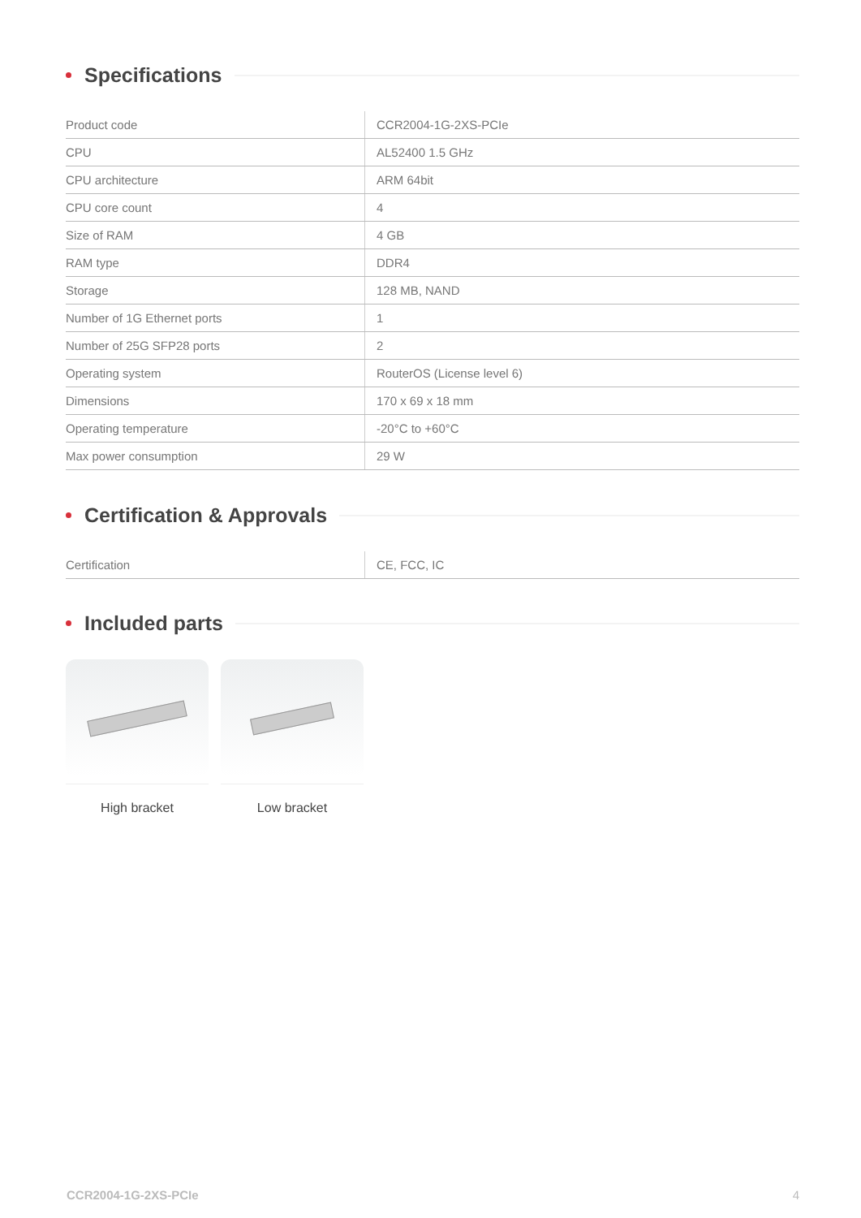Specifications
| Product code | CCR2004-1G-2XS-PCIe |
| CPU | AL52400 1.5 GHz |
| CPU architecture | ARM 64bit |
| CPU core count | 4 |
| Size of RAM | 4 GB |
| RAM type | DDR4 |
| Storage | 128 MB, NAND |
| Number of 1G Ethernet ports | 1 |
| Number of 25G SFP28 ports | 2 |
| Operating system | RouterOS (License level 6) |
| Dimensions | 170 x 69 x 18 mm |
| Operating temperature | -20°C to +60°C |
| Max power consumption | 29 W |
Certification & Approvals
| Certification | CE, FCC, IC |
Included parts
High bracket Low bracket
CCR2004-1G-2XS-PCIe 4